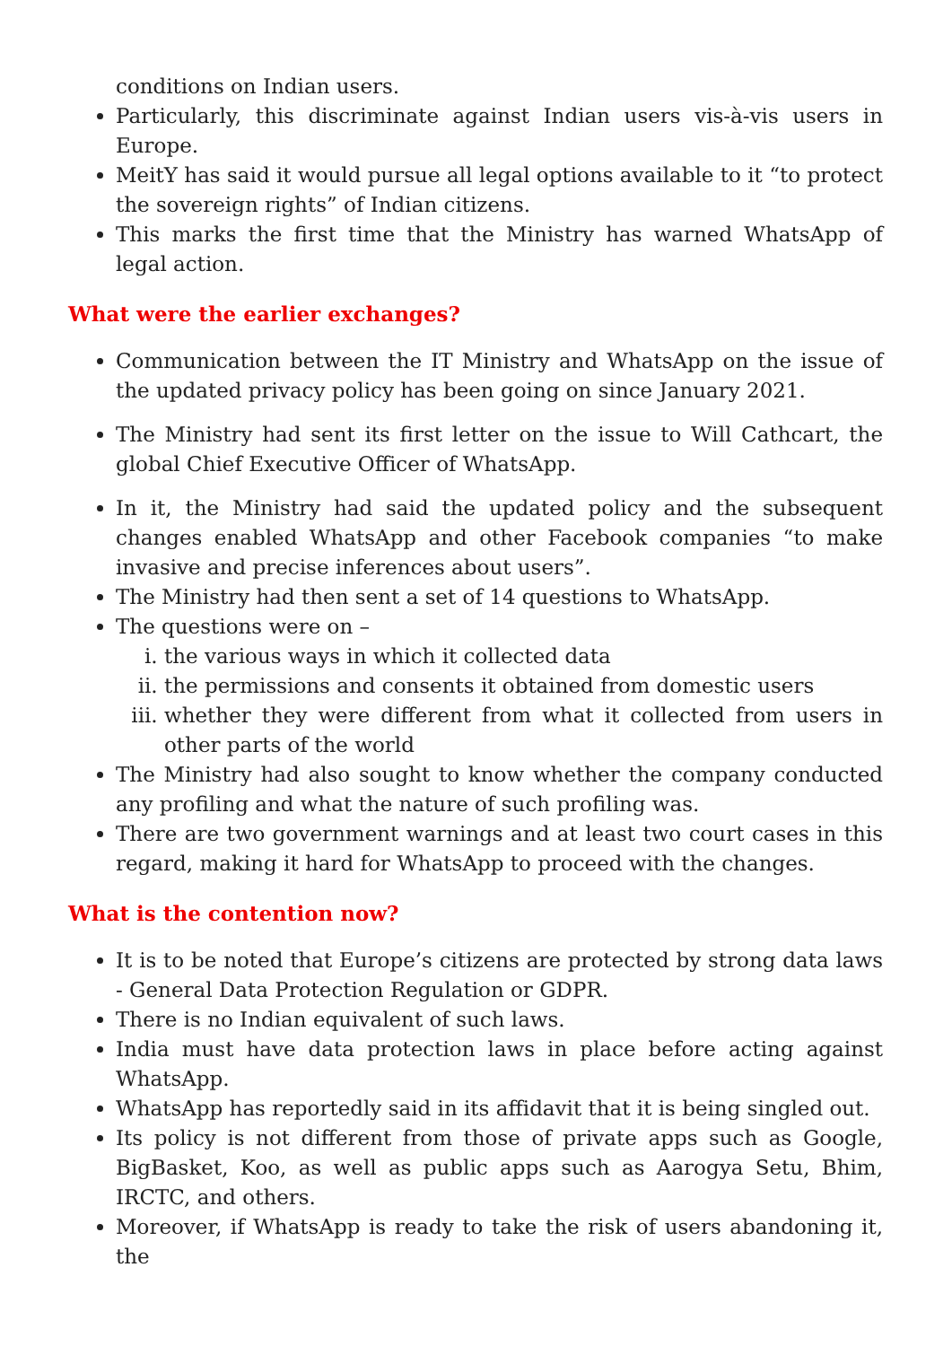conditions on Indian users.
Particularly, this discriminate against Indian users vis-à-vis users in Europe.
MeitY has said it would pursue all legal options available to it “to protect the sovereign rights” of Indian citizens.
This marks the first time that the Ministry has warned WhatsApp of legal action.
What were the earlier exchanges?
Communication between the IT Ministry and WhatsApp on the issue of the updated privacy policy has been going on since January 2021.
The Ministry had sent its first letter on the issue to Will Cathcart, the global Chief Executive Officer of WhatsApp.
In it, the Ministry had said the updated policy and the subsequent changes enabled WhatsApp and other Facebook companies “to make invasive and precise inferences about users”.
The Ministry had then sent a set of 14 questions to WhatsApp.
The questions were on –
i. the various ways in which it collected data
ii. the permissions and consents it obtained from domestic users
iii. whether they were different from what it collected from users in other parts of the world
The Ministry had also sought to know whether the company conducted any profiling and what the nature of such profiling was.
There are two government warnings and at least two court cases in this regard, making it hard for WhatsApp to proceed with the changes.
What is the contention now?
It is to be noted that Europe’s citizens are protected by strong data laws - General Data Protection Regulation or GDPR.
There is no Indian equivalent of such laws.
India must have data protection laws in place before acting against WhatsApp.
WhatsApp has reportedly said in its affidavit that it is being singled out.
Its policy is not different from those of private apps such as Google, BigBasket, Koo, as well as public apps such as Aarogya Setu, Bhim, IRCTC, and others.
Moreover, if WhatsApp is ready to take the risk of users abandoning it, the